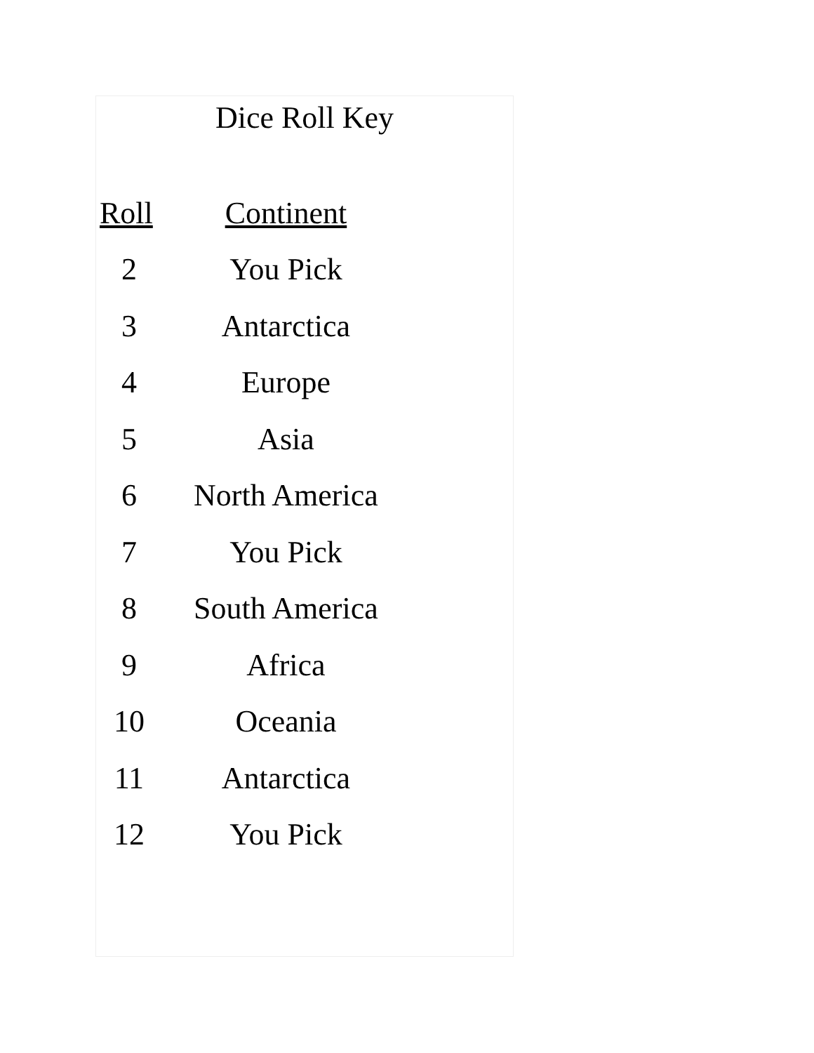Dice Roll Key
| Roll | Continent |
| --- | --- |
| 2 | You Pick |
| 3 | Antarctica |
| 4 | Europe |
| 5 | Asia |
| 6 | North America |
| 7 | You Pick |
| 8 | South America |
| 9 | Africa |
| 10 | Oceania |
| 11 | Antarctica |
| 12 | You Pick |